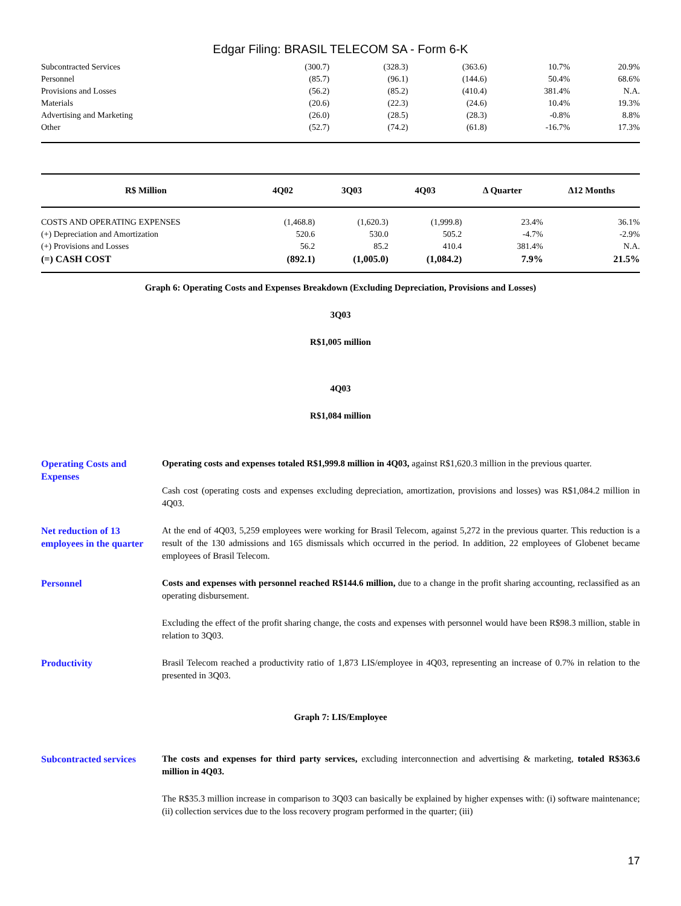Edgar Filing: BRASIL TELECOM SA - Form 6-K
| Subcontracted Services | (300.7) | (328.3) | (363.6) | 10.7% | 20.9% |
| Personnel | (85.7) | (96.1) | (144.6) | 50.4% | 68.6% |
| Provisions and Losses | (56.2) | (85.2) | (410.4) | 381.4% | N.A. |
| Materials | (20.6) | (22.3) | (24.6) | 10.4% | 19.3% |
| Advertising and Marketing | (26.0) | (28.5) | (28.3) | -0.8% | 8.8% |
| Other | (52.7) | (74.2) | (61.8) | -16.7% | 17.3% |
| R$ Million | 4Q02 | 3Q03 | 4Q03 | Δ Quarter | Δ12 Months |
| --- | --- | --- | --- | --- | --- |
| COSTS AND OPERATING EXPENSES | (1,468.8) | (1,620.3) | (1,999.8) | 23.4% | 36.1% |
| (+) Depreciation and Amortization | 520.6 | 530.0 | 505.2 | -4.7% | -2.9% |
| (+) Provisions and Losses | 56.2 | 85.2 | 410.4 | 381.4% | N.A. |
| (=) CASH COST | (892.1) | (1,005.0) | (1,084.2) | 7.9% | 21.5% |
Graph 6: Operating Costs and Expenses Breakdown (Excluding Depreciation, Provisions and Losses)
3Q03
R$1,005 million
4Q03
R$1,084 million
Operating Costs and Expenses
Operating costs and expenses totaled R$1,999.8 million in 4Q03, against R$1,620.3 million in the previous quarter.
Cash cost (operating costs and expenses excluding depreciation, amortization, provisions and losses) was R$1,084.2 million in 4Q03.
Net reduction of 13 employees in the quarter
At the end of 4Q03, 5,259 employees were working for Brasil Telecom, against 5,272 in the previous quarter. This reduction is a result of the 130 admissions and 165 dismissals which occurred in the period. In addition, 22 employees of Globenet became employees of Brasil Telecom.
Personnel Costs and expenses with personnel reached R$144.6 million, due to a change in the profit sharing accounting, reclassified as an operating disbursement.
Excluding the effect of the profit sharing change, the costs and expenses with personnel would have been R$98.3 million, stable in relation to 3Q03.
Productivity Brasil Telecom reached a productivity ratio of 1,873 LIS/employee in 4Q03, representing an increase of 0.7% in relation to the presented in 3Q03.
Graph 7: LIS/Employee
Subcontracted services
The costs and expenses for third party services, excluding interconnection and advertising & marketing, totaled R$363.6 million in 4Q03.
The R$35.3 million increase in comparison to 3Q03 can basically be explained by higher expenses with: (i) software maintenance; (ii) collection services due to the loss recovery program performed in the quarter; (iii)
17